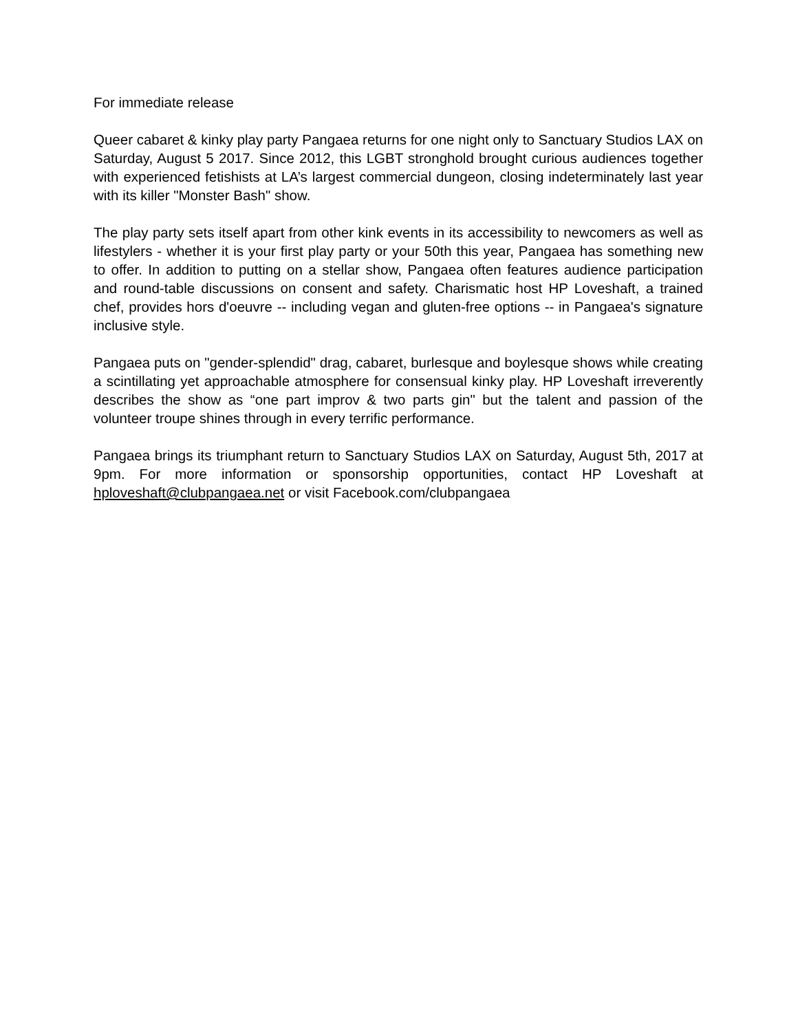For immediate release
Queer cabaret & kinky play party Pangaea returns for one night only to Sanctuary Studios LAX on Saturday, August 5 2017. Since 2012, this LGBT stronghold brought curious audiences together with experienced fetishists at LA’s largest commercial dungeon, closing indeterminately last year with its killer "Monster Bash" show.
The play party sets itself apart from other kink events in its accessibility to newcomers as well as lifestylers - whether it is your first play party or your 50th this year, Pangaea has something new to offer. In addition to putting on a stellar show, Pangaea often features audience participation and round-table discussions on consent and safety. Charismatic host HP Loveshaft, a trained chef, provides hors d'oeuvre -- including vegan and gluten-free options -- in Pangaea's signature inclusive style.
Pangaea puts on "gender-splendid" drag, cabaret, burlesque and boylesque shows while creating a scintillating yet approachable atmosphere for consensual kinky play. HP Loveshaft irreverently describes the show as “one part improv & two parts gin" but the talent and passion of the volunteer troupe shines through in every terrific performance.
Pangaea brings its triumphant return to Sanctuary Studios LAX on Saturday, August 5th, 2017 at 9pm. For more information or sponsorship opportunities, contact HP Loveshaft at hploveshaft@clubpangaea.net or visit Facebook.com/clubpangaea